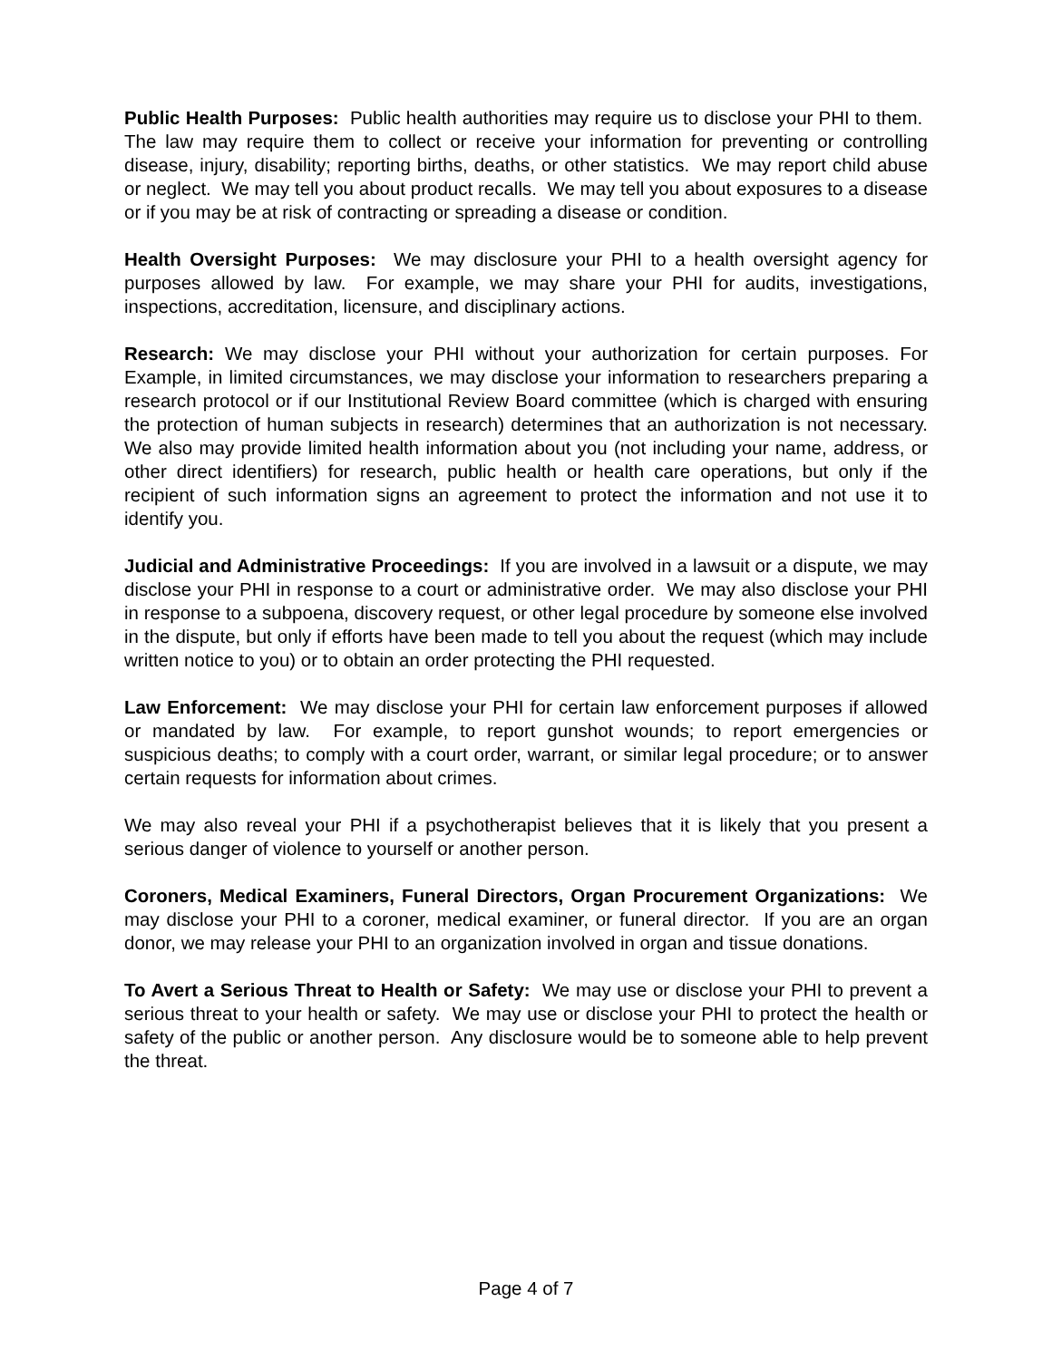Public Health Purposes: Public health authorities may require us to disclose your PHI to them. The law may require them to collect or receive your information for preventing or controlling disease, injury, disability; reporting births, deaths, or other statistics. We may report child abuse or neglect. We may tell you about product recalls. We may tell you about exposures to a disease or if you may be at risk of contracting or spreading a disease or condition.
Health Oversight Purposes: We may disclosure your PHI to a health oversight agency for purposes allowed by law. For example, we may share your PHI for audits, investigations, inspections, accreditation, licensure, and disciplinary actions.
Research: We may disclose your PHI without your authorization for certain purposes. For Example, in limited circumstances, we may disclose your information to researchers preparing a research protocol or if our Institutional Review Board committee (which is charged with ensuring the protection of human subjects in research) determines that an authorization is not necessary. We also may provide limited health information about you (not including your name, address, or other direct identifiers) for research, public health or health care operations, but only if the recipient of such information signs an agreement to protect the information and not use it to identify you.
Judicial and Administrative Proceedings: If you are involved in a lawsuit or a dispute, we may disclose your PHI in response to a court or administrative order. We may also disclose your PHI in response to a subpoena, discovery request, or other legal procedure by someone else involved in the dispute, but only if efforts have been made to tell you about the request (which may include written notice to you) or to obtain an order protecting the PHI requested.
Law Enforcement: We may disclose your PHI for certain law enforcement purposes if allowed or mandated by law. For example, to report gunshot wounds; to report emergencies or suspicious deaths; to comply with a court order, warrant, or similar legal procedure; or to answer certain requests for information about crimes.
We may also reveal your PHI if a psychotherapist believes that it is likely that you present a serious danger of violence to yourself or another person.
Coroners, Medical Examiners, Funeral Directors, Organ Procurement Organizations: We may disclose your PHI to a coroner, medical examiner, or funeral director. If you are an organ donor, we may release your PHI to an organization involved in organ and tissue donations.
To Avert a Serious Threat to Health or Safety: We may use or disclose your PHI to prevent a serious threat to your health or safety. We may use or disclose your PHI to protect the health or safety of the public or another person. Any disclosure would be to someone able to help prevent the threat.
Page 4 of 7